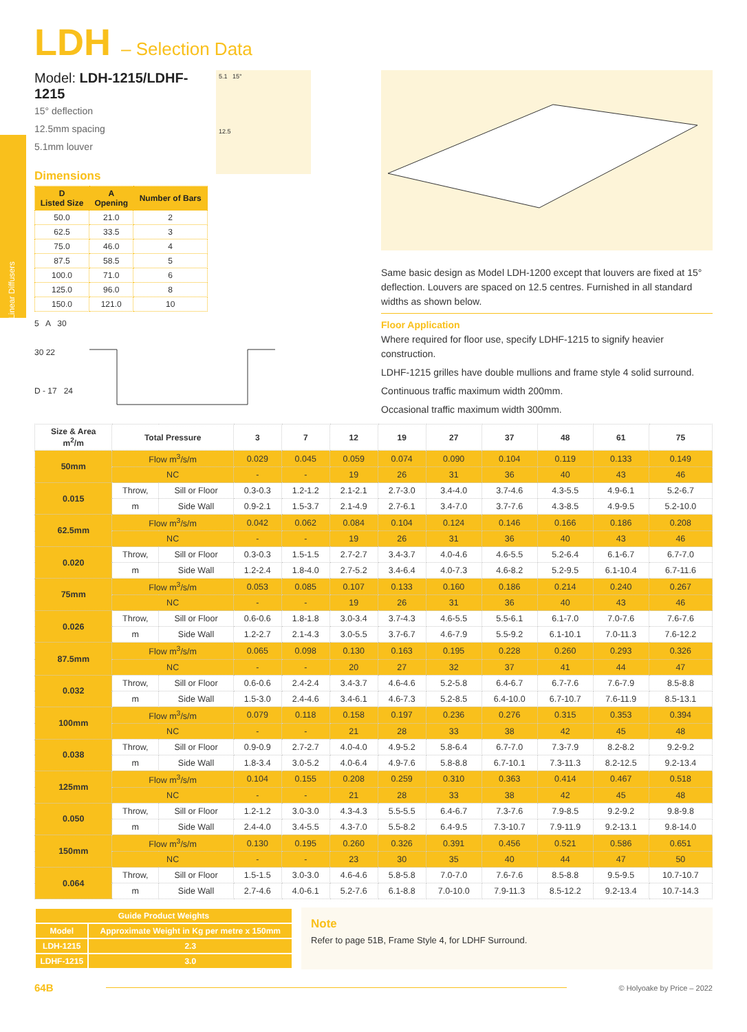LDH – Selection Data
Model: LDH-1215/LDHF-1215
15° deflection
12.5mm spacing
5.1mm louver
Dimensions
| D Listed Size | A Opening | Number of Bars |
| --- | --- | --- |
| 50.0 | 21.0 | 2 |
| 62.5 | 33.5 | 3 |
| 75.0 | 46.0 | 4 |
| 87.5 | 58.5 | 5 |
| 100.0 | 71.0 | 6 |
| 125.0 | 96.0 | 8 |
| 150.0 | 121.0 | 10 |
5 A 30
30 22
D - 17 24
5.1 15°
12.5
Same basic design as Model LDH-1200 except that louvers are fixed at 15° deflection. Louvers are spaced on 12.5 centres. Furnished in all standard widths as shown below.
Floor Application
Where required for floor use, specify LDHF-1215 to signify heavier construction.
LDHF-1215 grilles have double mullions and frame style 4 solid surround.
Continuous traffic maximum width 200mm.
Occasional traffic maximum width 300mm.
| Size & Area m<sup>2</sup>/m | Total Pressure | | 3 | 7 | 12 | 19 | 27 | 37 | 48 | 61 | 75 |
| --- | --- | --- | --- | --- | --- | --- | --- | --- | --- | --- | --- |
| 50mm | Flow m<sup>3</sup>/s/m | | 0.029 | 0.045 | 0.059 | 0.074 | 0.090 | 0.104 | 0.119 | 0.133 | 0.149 |
| | NC | | - | - | 19 | 26 | 31 | 36 | 40 | 43 | 46 |
| 0.015 | Throw, | Sill or Floor | 0.3-0.3 | 1.2-1.2 | 2.1-2.1 | 2.7-3.0 | 3.4-4.0 | 3.7-4.6 | 4.3-5.5 | 4.9-6.1 | 5.2-6.7 |
| | m | Side Wall | 0.9-2.1 | 1.5-3.7 | 2.1-4.9 | 2.7-6.1 | 3.4-7.0 | 3.7-7.6 | 4.3-8.5 | 4.9-9.5 | 5.2-10.0 |
| 62.5mm | Flow m<sup>3</sup>/s/m | | 0.042 | 0.062 | 0.084 | 0.104 | 0.124 | 0.146 | 0.166 | 0.186 | 0.208 |
| | NC | | - | - | 19 | 26 | 31 | 36 | 40 | 43 | 46 |
| 0.020 | Throw, | Sill or Floor | 0.3-0.3 | 1.5-1.5 | 2.7-2.7 | 3.4-3.7 | 4.0-4.6 | 4.6-5.5 | 5.2-6.4 | 6.1-6.7 | 6.7-7.0 |
| | m | Side Wall | 1.2-2.4 | 1.8-4.0 | 2.7-5.2 | 3.4-6.4 | 4.0-7.3 | 4.6-8.2 | 5.2-9.5 | 6.1-10.4 | 6.7-11.6 |
| 75mm | Flow m<sup>3</sup>/s/m | | 0.053 | 0.085 | 0.107 | 0.133 | 0.160 | 0.186 | 0.214 | 0.240 | 0.267 |
| | NC | | - | - | 19 | 26 | 31 | 36 | 40 | 43 | 46 |
| 0.026 | Throw, | Sill or Floor | 0.6-0.6 | 1.8-1.8 | 3.0-3.4 | 3.7-4.3 | 4.6-5.5 | 5.5-6.1 | 6.1-7.0 | 7.0-7.6 | 7.6-7.6 |
| | m | Side Wall | 1.2-2.7 | 2.1-4.3 | 3.0-5.5 | 3.7-6.7 | 4.6-7.9 | 5.5-9.2 | 6.1-10.1 | 7.0-11.3 | 7.6-12.2 |
| 87.5mm | Flow m<sup>3</sup>/s/m | | 0.065 | 0.098 | 0.130 | 0.163 | 0.195 | 0.228 | 0.260 | 0.293 | 0.326 |
| | NC | | - | - | 20 | 27 | 32 | 37 | 41 | 44 | 47 |
| 0.032 | Throw, | Sill or Floor | 0.6-0.6 | 2.4-2.4 | 3.4-3.7 | 4.6-4.6 | 5.2-5.8 | 6.4-6.7 | 6.7-7.6 | 7.6-7.9 | 8.5-8.8 |
| | m | Side Wall | 1.5-3.0 | 2.4-4.6 | 3.4-6.1 | 4.6-7.3 | 5.2-8.5 | 6.4-10.0 | 6.7-10.7 | 7.6-11.9 | 8.5-13.1 |
| 100mm | Flow m<sup>3</sup>/s/m | | 0.079 | 0.118 | 0.158 | 0.197 | 0.236 | 0.276 | 0.315 | 0.353 | 0.394 |
| | NC | | - | - | 21 | 28 | 33 | 38 | 42 | 45 | 48 |
| 0.038 | Throw, | Sill or Floor | 0.9-0.9 | 2.7-2.7 | 4.0-4.0 | 4.9-5.2 | 5.8-6.4 | 6.7-7.0 | 7.3-7.9 | 8.2-8.2 | 9.2-9.2 |
| | m | Side Wall | 1.8-3.4 | 3.0-5.2 | 4.0-6.4 | 4.9-7.6 | 5.8-8.8 | 6.7-10.1 | 7.3-11.3 | 8.2-12.5 | 9.2-13.4 |
| 125mm | Flow m<sup>3</sup>/s/m | | 0.104 | 0.155 | 0.208 | 0.259 | 0.310 | 0.363 | 0.414 | 0.467 | 0.518 |
| | NC | | - | - | 21 | 28 | 33 | 38 | 42 | 45 | 48 |
| 0.050 | Throw, | Sill or Floor | 1.2-1.2 | 3.0-3.0 | 4.3-4.3 | 5.5-5.5 | 6.4-6.7 | 7.3-7.6 | 7.9-8.5 | 9.2-9.2 | 9.8-9.8 |
| | m | Side Wall | 2.4-4.0 | 3.4-5.5 | 4.3-7.0 | 5.5-8.2 | 6.4-9.5 | 7.3-10.7 | 7.9-11.9 | 9.2-13.1 | 9.8-14.0 |
| 150mm | Flow m<sup>3</sup>/s/m | | 0.130 | 0.195 | 0.260 | 0.326 | 0.391 | 0.456 | 0.521 | 0.586 | 0.651 |
| | NC | | - | - | 23 | 30 | 35 | 40 | 44 | 47 | 50 |
| 0.064 | Throw, | Sill or Floor | 1.5-1.5 | 3.0-3.0 | 4.6-4.6 | 5.8-5.8 | 7.0-7.0 | 7.6-7.6 | 8.5-8.8 | 9.5-9.5 | 10.7-10.7 |
| | m | Side Wall | 2.7-4.6 | 4.0-6.1 | 5.2-7.6 | 6.1-8.8 | 7.0-10.0 | 7.9-11.3 | 8.5-12.2 | 9.2-13.4 | 10.7-14.3 |
| Guide Product Weights | |
| Model | Approximate Weight in Kg per metre x 150mm |
| LDH-1215 | 2.3 |
| LDHF-1215 | 3.0 |
Note
Refer to page 51B, Frame Style 4, for LDHF Surround.
64B © Holyoake by Price – 2022
Linear Diffusers